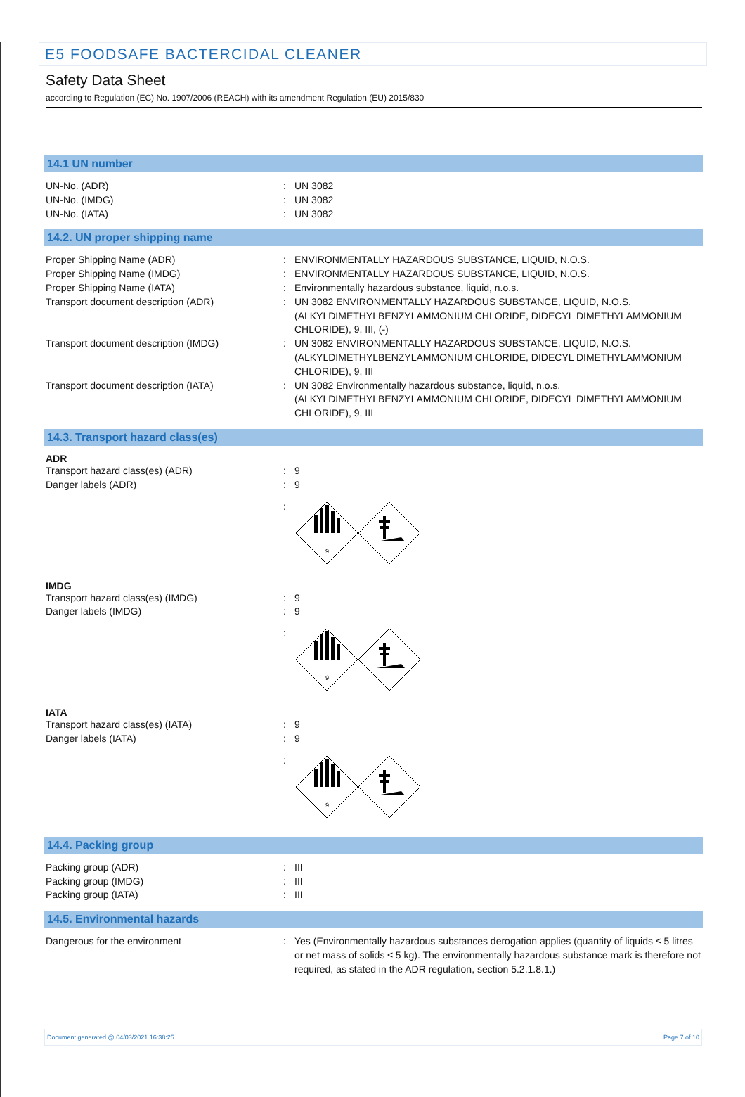E5 FOODSAFE BACTERCIDAL CLEANER
Safety Data Sheet
according to Regulation (EC) No. 1907/2006 (REACH) with its amendment Regulation (EU) 2015/830
14.1 UN number
UN-No. (ADR) : UN 3082
UN-No. (IMDG) : UN 3082
UN-No. (IATA) : UN 3082
14.2. UN proper shipping name
Proper Shipping Name (ADR) : ENVIRONMENTALLY HAZARDOUS SUBSTANCE, LIQUID, N.O.S.
Proper Shipping Name (IMDG) : ENVIRONMENTALLY HAZARDOUS SUBSTANCE, LIQUID, N.O.S.
Proper Shipping Name (IATA) : Environmentally hazardous substance, liquid, n.o.s.
Transport document description (ADR) : UN 3082 ENVIRONMENTALLY HAZARDOUS SUBSTANCE, LIQUID, N.O.S. (ALKYLDIMETHYLBENZYLAMMONIUM CHLORIDE, DIDECYL DIMETHYLAMMONIUM CHLORIDE), 9, III, (-)
Transport document description (IMDG) : UN 3082 ENVIRONMENTALLY HAZARDOUS SUBSTANCE, LIQUID, N.O.S. (ALKYLDIMETHYLBENZYLAMMONIUM CHLORIDE, DIDECYL DIMETHYLAMMONIUM CHLORIDE), 9, III
Transport document description (IATA) : UN 3082 Environmentally hazardous substance, liquid, n.o.s. (ALKYLDIMETHYLBENZYLAMMONIUM CHLORIDE, DIDECYL DIMETHYLAMMONIUM CHLORIDE), 9, III
14.3. Transport hazard class(es)
ADR
Transport hazard class(es) (ADR) : 9
Danger labels (ADR) : 9
:
9
IMDG
Transport hazard class(es) (IMDG) : 9
Danger labels (IMDG) : 9
:
9
IATA
Transport hazard class(es) (IATA) : 9
Danger labels (IATA) : 9
:
9
14.4. Packing group
Packing group (ADR) : III
Packing group (IMDG) : III
Packing group (IATA) : III
14.5. Environmental hazards
Dangerous for the environment : Yes (Environmentally hazardous substances derogation applies (quantity of liquids ≤ 5 litres or net mass of solids ≤ 5 kg). The environmentally hazardous substance mark is therefore not required, as stated in the ADR regulation, section 5.2.1.8.1.)
Document generated @ 04/03/2021 16:38:25 Page 7 of 10